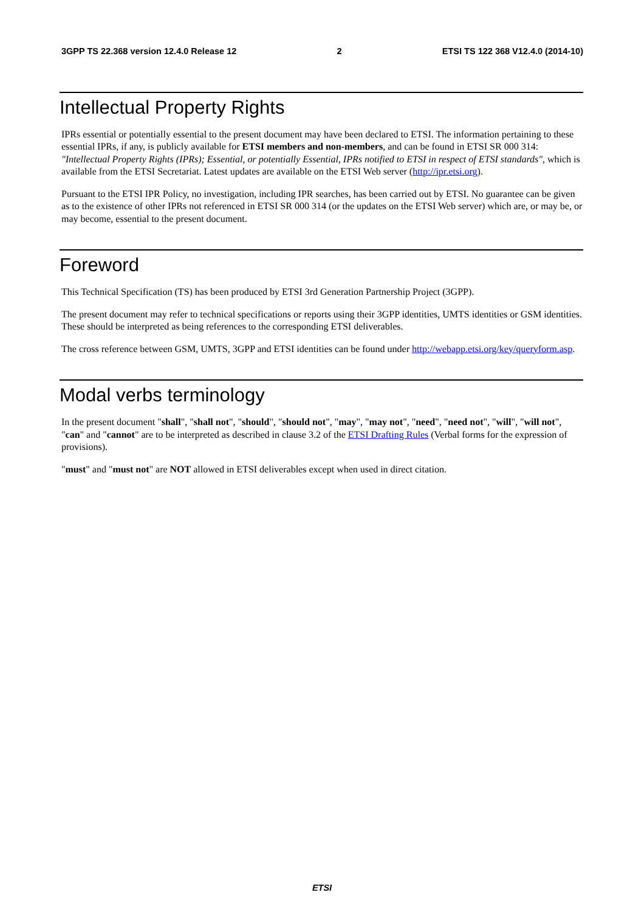3GPP TS 22.368 version 12.4.0 Release 12 2 ETSI TS 122 368 V12.4.0 (2014-10)
Intellectual Property Rights
IPRs essential or potentially essential to the present document may have been declared to ETSI. The information pertaining to these essential IPRs, if any, is publicly available for ETSI members and non-members, and can be found in ETSI SR 000 314: "Intellectual Property Rights (IPRs); Essential, or potentially Essential, IPRs notified to ETSI in respect of ETSI standards", which is available from the ETSI Secretariat. Latest updates are available on the ETSI Web server (http://ipr.etsi.org).
Pursuant to the ETSI IPR Policy, no investigation, including IPR searches, has been carried out by ETSI. No guarantee can be given as to the existence of other IPRs not referenced in ETSI SR 000 314 (or the updates on the ETSI Web server) which are, or may be, or may become, essential to the present document.
Foreword
This Technical Specification (TS) has been produced by ETSI 3rd Generation Partnership Project (3GPP).
The present document may refer to technical specifications or reports using their 3GPP identities, UMTS identities or GSM identities. These should be interpreted as being references to the corresponding ETSI deliverables.
The cross reference between GSM, UMTS, 3GPP and ETSI identities can be found under http://webapp.etsi.org/key/queryform.asp.
Modal verbs terminology
In the present document "shall", "shall not", "should", "should not", "may", "may not", "need", "need not", "will", "will not", "can" and "cannot" are to be interpreted as described in clause 3.2 of the ETSI Drafting Rules (Verbal forms for the expression of provisions).
"must" and "must not" are NOT allowed in ETSI deliverables except when used in direct citation.
ETSI